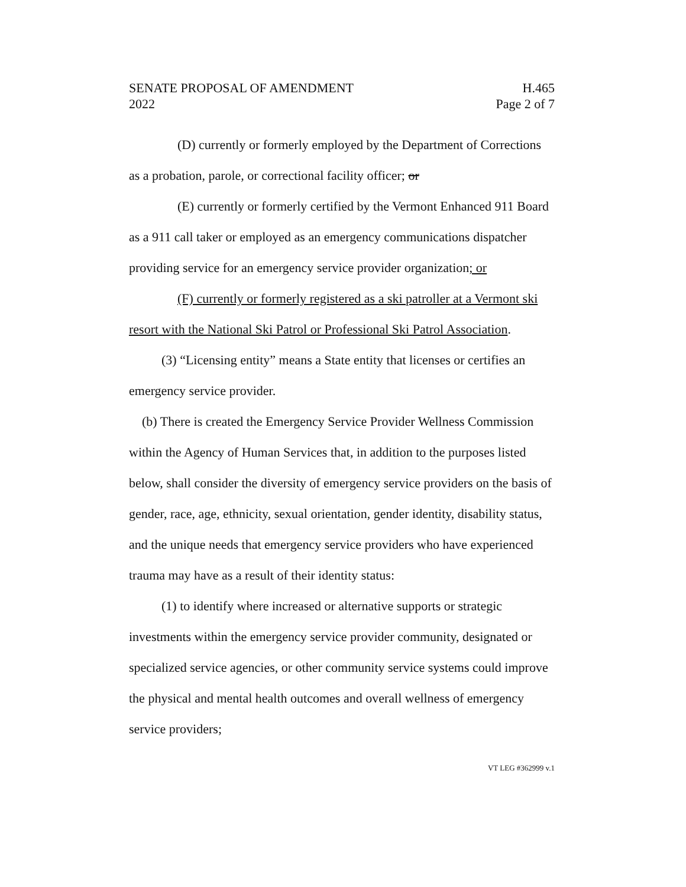SENATE PROPOSAL OF AMENDMENT
2022 H.465
Page 2 of 7
(D) currently or formerly employed by the Department of Corrections as a probation, parole, or correctional facility officer; or
(E) currently or formerly certified by the Vermont Enhanced 911 Board as a 911 call taker or employed as an emergency communications dispatcher providing service for an emergency service provider organization; or
(F) currently or formerly registered as a ski patroller at a Vermont ski resort with the National Ski Patrol or Professional Ski Patrol Association.
(3) “Licensing entity” means a State entity that licenses or certifies an emergency service provider.
(b) There is created the Emergency Service Provider Wellness Commission within the Agency of Human Services that, in addition to the purposes listed below, shall consider the diversity of emergency service providers on the basis of gender, race, age, ethnicity, sexual orientation, gender identity, disability status, and the unique needs that emergency service providers who have experienced trauma may have as a result of their identity status:
(1) to identify where increased or alternative supports or strategic investments within the emergency service provider community, designated or specialized service agencies, or other community service systems could improve the physical and mental health outcomes and overall wellness of emergency service providers;
VT LEG #362999 v.1